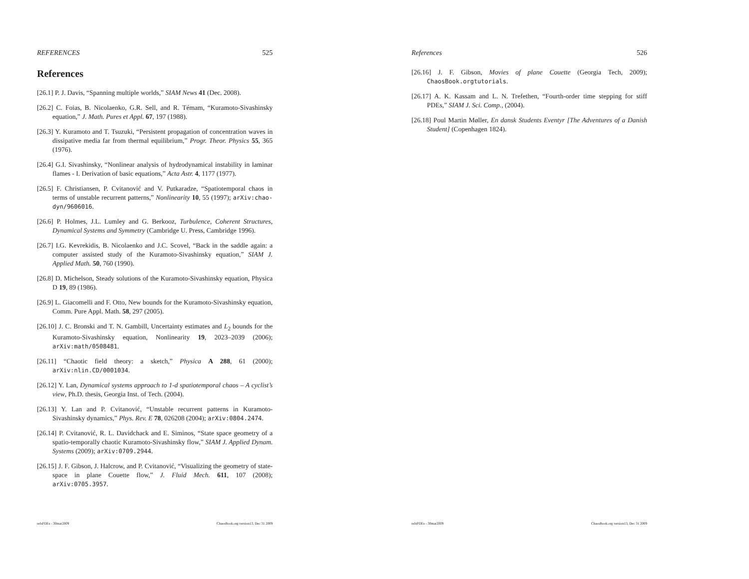REFERENCES 525
References
[26.1] P. J. Davis, “Spanning multiple worlds,” SIAM News 41 (Dec. 2008).
[26.2] C. Foias, B. Nicolaenko, G.R. Sell, and R. Témam, “Kuramoto-Sivashinsky equation,” J. Math. Pures et Appl. 67, 197 (1988).
[26.3] Y. Kuramoto and T. Tsuzuki, “Persistent propagation of concentration waves in dissipative media far from thermal equilibrium,” Progr. Theor. Physics 55, 365 (1976).
[26.4] G.I. Sivashinsky, “Nonlinear analysis of hydrodynamical instability in laminar flames - I. Derivation of basic equations,” Acta Astr. 4, 1177 (1977).
[26.5] F. Christiansen, P. Cvitanović and V. Putkaradze, “Spatiotemporal chaos in terms of unstable recurrent patterns,” Nonlinearity 10, 55 (1997); arXiv:chao-dyn/9606016.
[26.6] P. Holmes, J.L. Lumley and G. Berkooz, Turbulence, Coherent Structures, Dynamical Systems and Symmetry (Cambridge U. Press, Cambridge 1996).
[26.7] I.G. Kevrekidis, B. Nicolaenko and J.C. Scovel, “Back in the saddle again: a computer assisted study of the Kuramoto-Sivashinsky equation,” SIAM J. Applied Math. 50, 760 (1990).
[26.8] D. Michelson, Steady solutions of the Kuramoto-Sivashinsky equation, Physica D 19, 89 (1986).
[26.9] L. Giacomelli and F. Otto, New bounds for the Kuramoto-Sivashinsky equation, Comm. Pure Appl. Math. 58, 297 (2005).
[26.10] J. C. Bronski and T. N. Gambill, Uncertainty estimates and L<sub>2</sub> bounds for the Kuramoto-Sivashinsky equation, Nonlinearity 19, 2023–2039 (2006); arXiv:math/0508481.
[26.11] “Chaotic field theory: a sketch,” Physica A 288, 61 (2000); arXiv:nlin.CD/0001034.
[26.12] Y. Lan, Dynamical systems approach to 1-d spatiotemporal chaos – A cyclist’s view, Ph.D. thesis, Georgia Inst. of Tech. (2004).
[26.13] Y. Lan and P. Cvitanović, “Unstable recurrent patterns in Kuramoto-Sivashinsky dynamics,” Phys. Rev. E 78, 026208 (2004); arXiv:0804.2474.
[26.14] P. Cvitanović, R. L. Davidchack and E. Siminos, “State space geometry of a spatio-temporally chaotic Kuramoto-Sivashinsky flow,” SIAM J. Applied Dynam. Systems (2009); arXiv:0709.2944.
[26.15] J. F. Gibson, J. Halcrow, and P. Cvitanović, “Visualizing the geometry of state-space in plane Couette flow,” J. Fluid Mech. 611, 107 (2008); arXiv:0705.3957.
refsPDEs - 30mar2009 ChaosBook.org version13, Dec 31 2009
References 526
[26.16] J. F. Gibson, Movies of plane Couette (Georgia Tech, 2009); ChaosBook.orgtutorials.
[26.17] A. K. Kassam and L. N. Trefethen, “Fourth-order time stepping for stiff PDEs,” SIAM J. Sci. Comp., (2004).
[26.18] Poul Martin Møller, En dansk Students Eventyr [The Adventures of a Danish Student] (Copenhagen 1824).
refsPDEs - 30mar2009 ChaosBook.org version13, Dec 31 2009